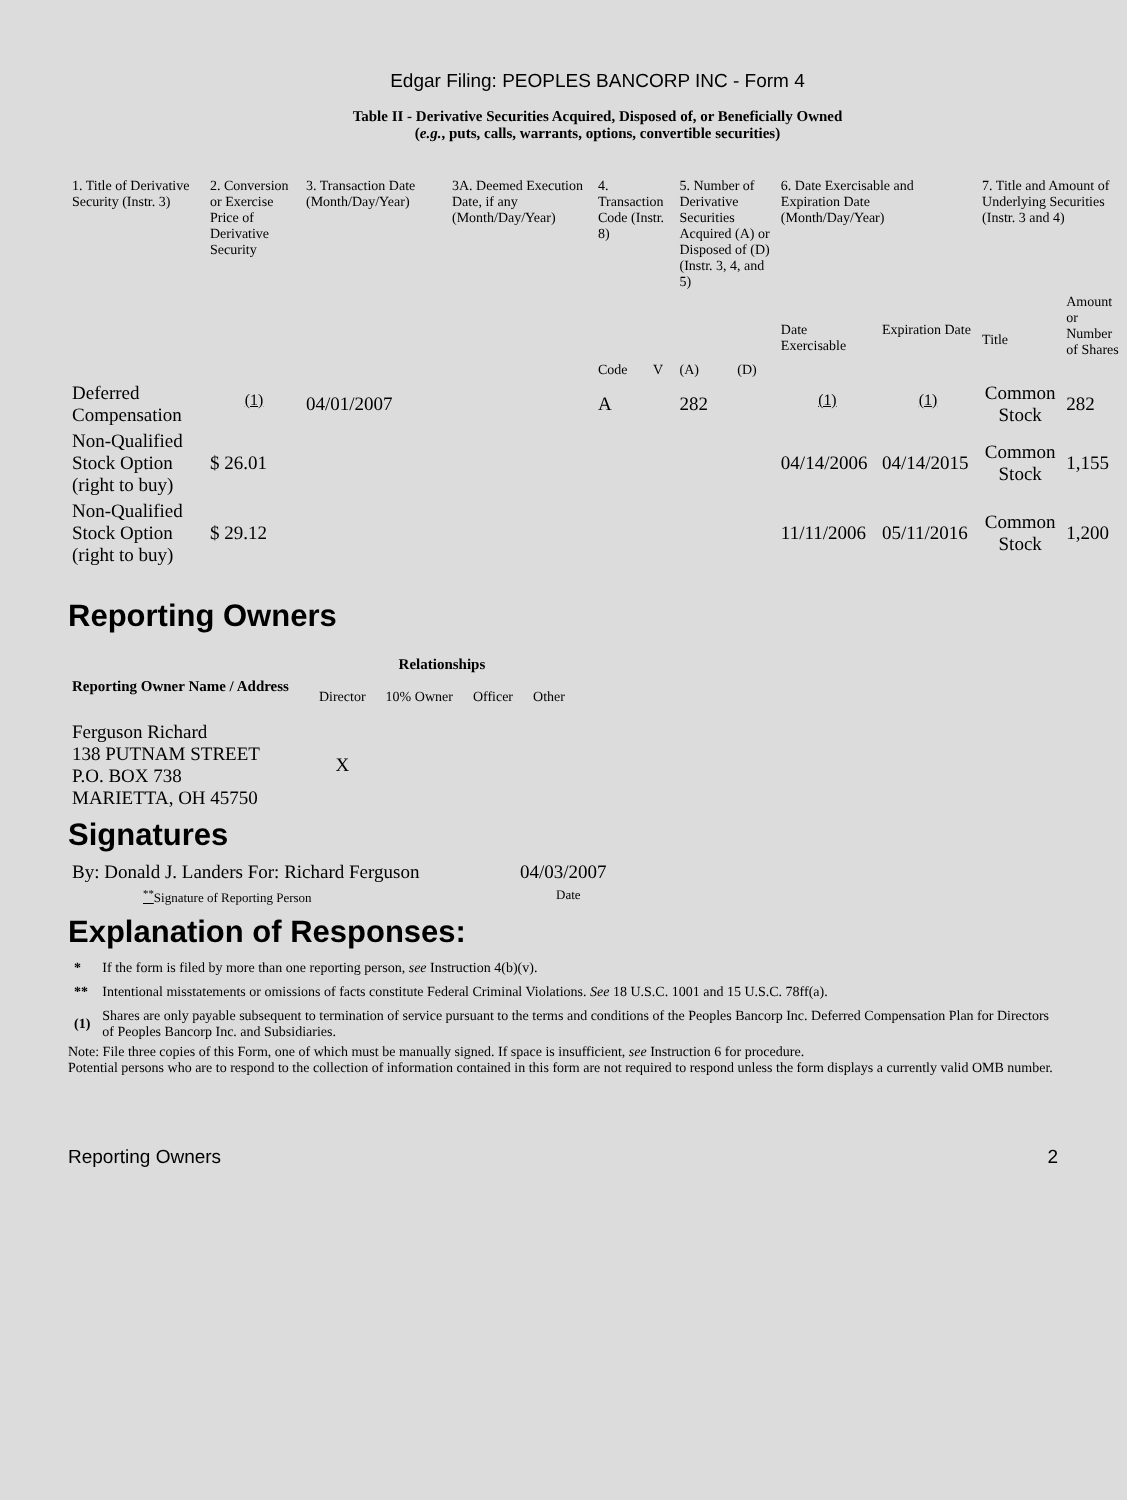Edgar Filing: PEOPLES BANCORP INC - Form 4
Table II - Derivative Securities Acquired, Disposed of, or Beneficially Owned
(e.g., puts, calls, warrants, options, convertible securities)
| 1. Title of Derivative Security (Instr. 3) | 2. Conversion or Exercise Price of Derivative Security | 3. Transaction Date (Month/Day/Year) | 3A. Deemed Execution Date, if any (Month/Day/Year) | 4. Transaction Code (Instr. 8) | | 5. Number of Derivative Securities Acquired (A) or Disposed of (D) (Instr. 3, 4, and 5) | | 6. Date Exercisable and Expiration Date (Month/Day/Year) | | 7. Title and Amount of Underlying Securities (Instr. 3 and 4) | |
| --- | --- | --- | --- | --- | --- | --- | --- | --- | --- | --- | --- |
| | | | | Code | V | (A) | (D) | Date Exercisable | Expiration Date | Title | Amount or Number of Shares |
| Deferred Compensation | <sup>(1)</sup> | 04/01/2007 | | A | | 282 | | <sup>(1)</sup> | <sup>(1)</sup> | Common Stock | 282 |
| Non-Qualified Stock Option (right to buy) | $ 26.01 | | | | | | | 04/14/2006 | 04/14/2015 | Common Stock | 1,155 |
| Non-Qualified Stock Option (right to buy) | $ 29.12 | | | | | | | 11/11/2006 | 05/11/2016 | Common Stock | 1,200 |
Reporting Owners
| Reporting Owner Name / Address | Relationships | | | |
| --- | --- | --- | --- | --- |
| | Director | 10% Owner | Officer | Other |
| Ferguson Richard 138 PUTNAM STREET P.O. BOX 738 MARIETTA, OH 45750 | X | | | |
Signatures
| By: Donald J. Landers For: Richard Ferguson | 04/03/2007 |
| <sup>**</sup> Signature of Reporting Person | Date |
Explanation of Responses:
| * | If the form is filed by more than one reporting person, see Instruction 4(b)(v). |
| ** | Intentional misstatements or omissions of facts constitute Federal Criminal Violations. See 18 U.S.C. 1001 and 15 U.S.C. 78ff(a). |
| (1) | Shares are only payable subsequent to termination of service pursuant to the terms and conditions of the Peoples Bancorp Inc. Deferred Compensation Plan for Directors of Peoples Bancorp Inc. and Subsidiaries. |
Note: File three copies of this Form, one of which must be manually signed. If space is insufficient, see Instruction 6 for procedure.
Potential persons who are to respond to the collection of information contained in this form are not required to respond unless the form displays a currently valid OMB number.
Reporting Owners 2